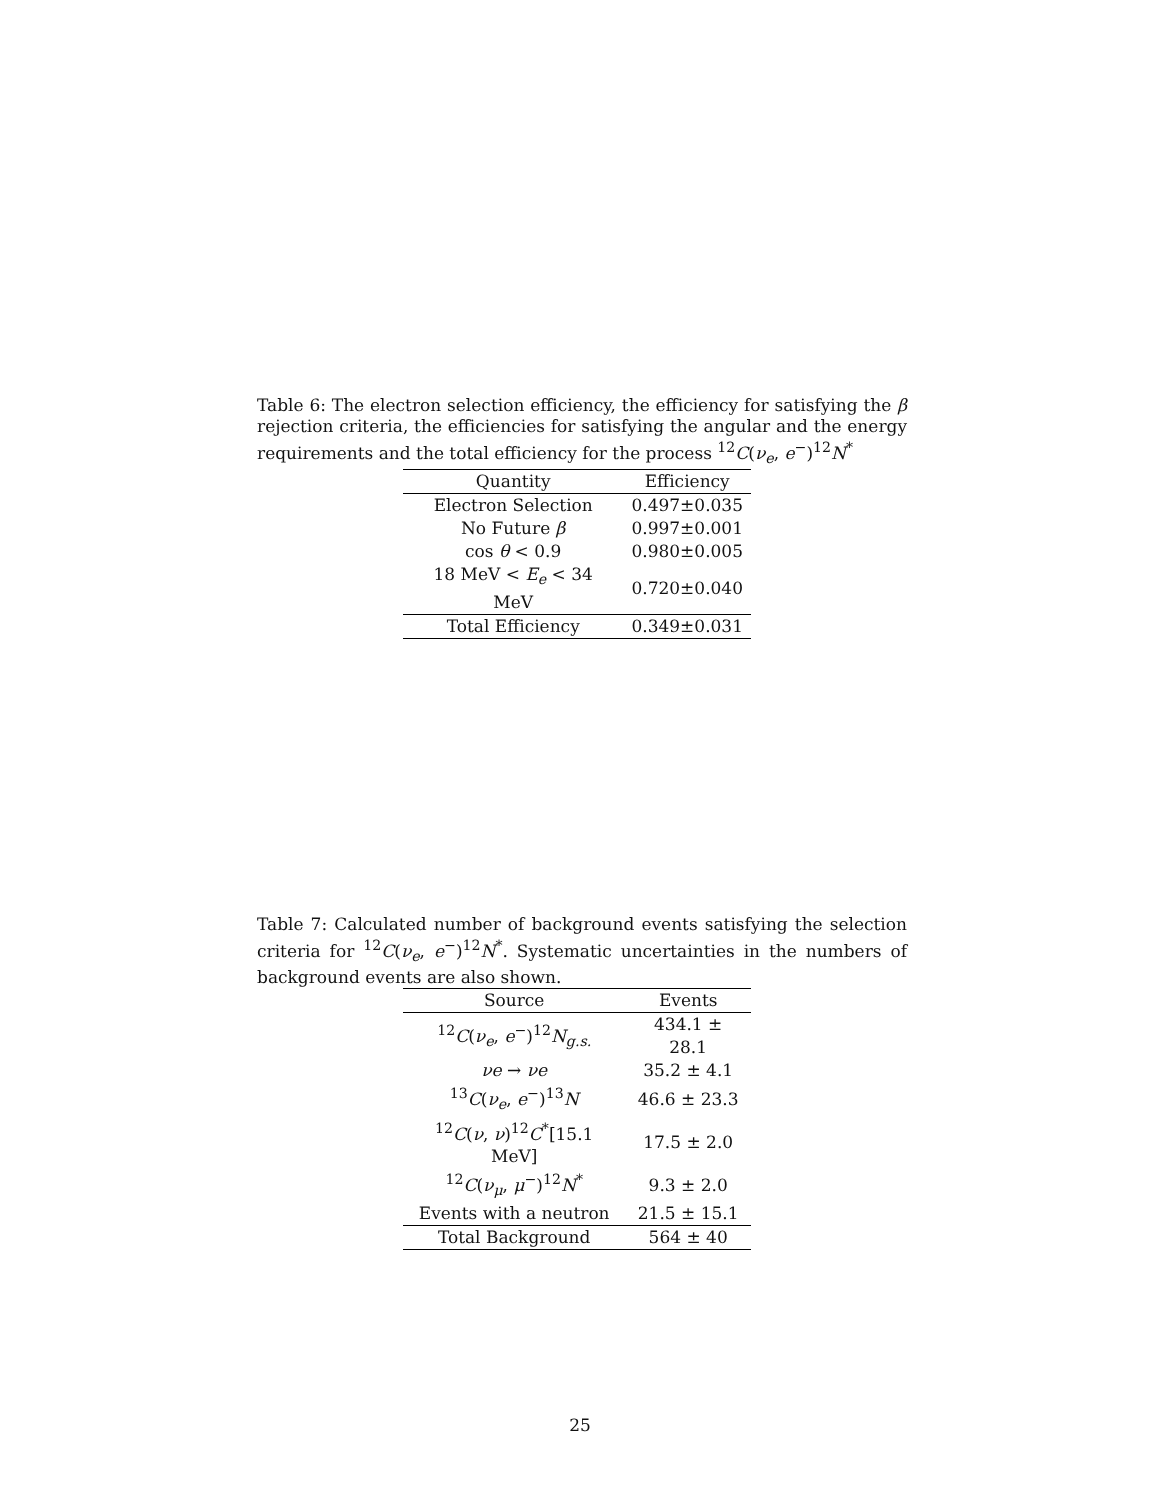Table 6: The electron selection efficiency, the efficiency for satisfying the β rejection criteria, the efficiencies for satisfying the angular and the energy requirements and the total efficiency for the process <sup>12</sup>C(ν<sub>e</sub>, e<sup>−</sup>)<sup>12</sup>N<sup>*</sup>
| Quantity | Efficiency |
| --- | --- |
| Electron Selection | 0.497±0.035 |
| No Future β | 0.997±0.001 |
| cos θ < 0.9 | 0.980±0.005 |
| 18 MeV < E<sub>e</sub> < 34 MeV | 0.720±0.040 |
| Total Efficiency | 0.349±0.031 |
Table 7: Calculated number of background events satisfying the selection criteria for <sup>12</sup>C(ν<sub>e</sub>, e<sup>−</sup>)<sup>12</sup>N<sup>*</sup>. Systematic uncertainties in the numbers of background events are also shown.
| Source | Events |
| --- | --- |
| <sup>12</sup> C ( ν<sub>e</sub> , e<sup>−</sup>)<sup>12</sup> N<sub>g.s.</sub> | 434.1 ± 28.1 |
| νe → νe | 35.2 ± 4.1 |
| <sup>13</sup> C ( ν<sub>e</sub> , e<sup>−</sup>)<sup>13</sup> N | 46.6 ± 23.3 |
| <sup>12</sup> C ( ν , ν )<sup>12</sup> C<sup>*</sup>[15.1 MeV] | 17.5 ± 2.0 |
| <sup>12</sup> C ( ν<sub>μ</sub> , μ<sup>−</sup>)<sup>12</sup> N<sup>*</sup> | 9.3 ± 2.0 |
| Events with a neutron | 21.5 ± 15.1 |
| Total Background | 564 ± 40 |
25